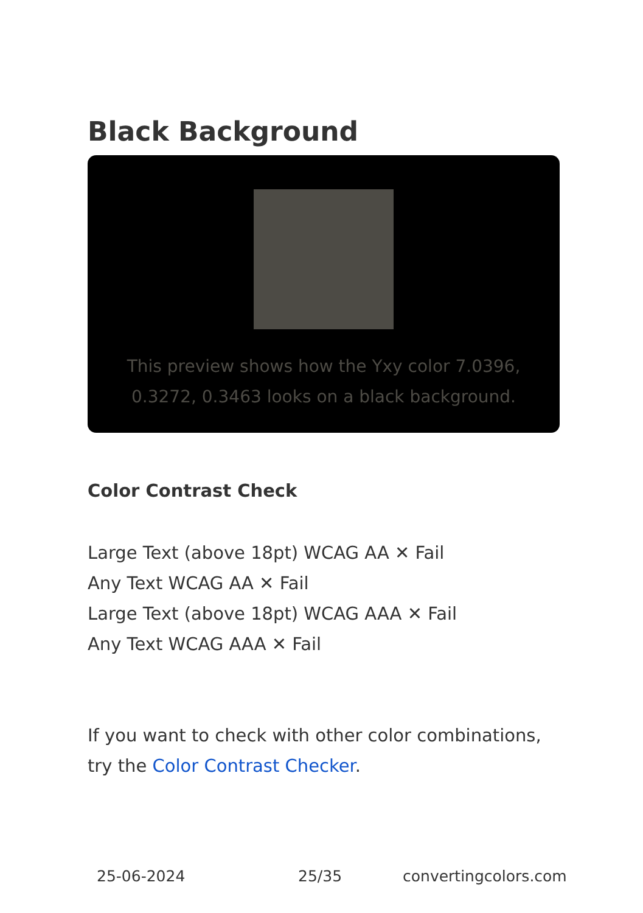Black Background
This preview shows how the Yxy color 7.0396, 0.3272, 0.3463 looks on a black background.
Color Contrast Check
Large Text (above 18pt) WCAG AA ✕ Fail
Any Text WCAG AA ✕ Fail
Large Text (above 18pt) WCAG AAA ✕ Fail
Any Text WCAG AAA ✕ Fail
If you want to check with other color combinations, try the Color Contrast Checker.
25-06-2024 25/35 convertingcolors.com